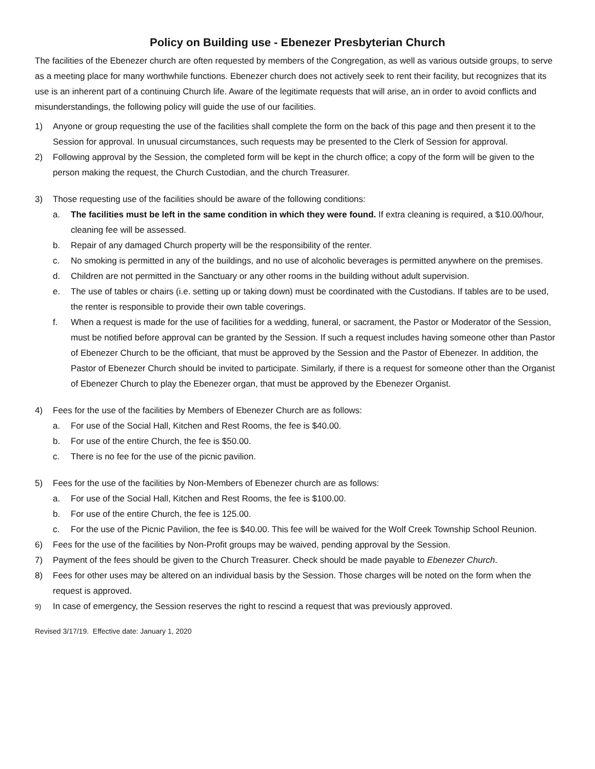Policy on Building use - Ebenezer Presbyterian Church
The facilities of the Ebenezer church are often requested by members of the Congregation, as well as various outside groups, to serve as a meeting place for many worthwhile functions. Ebenezer church does not actively seek to rent their facility, but recognizes that its use is an inherent part of a continuing Church life. Aware of the legitimate requests that will arise, an in order to avoid conflicts and misunderstandings, the following policy will guide the use of our facilities.
1) Anyone or group requesting the use of the facilities shall complete the form on the back of this page and then present it to the Session for approval. In unusual circumstances, such requests may be presented to the Clerk of Session for approval.
2) Following approval by the Session, the completed form will be kept in the church office; a copy of the form will be given to the person making the request, the Church Custodian, and the church Treasurer.
3) Those requesting use of the facilities should be aware of the following conditions:
a. The facilities must be left in the same condition in which they were found. If extra cleaning is required, a $10.00/hour, cleaning fee will be assessed.
b. Repair of any damaged Church property will be the responsibility of the renter.
c. No smoking is permitted in any of the buildings, and no use of alcoholic beverages is permitted anywhere on the premises.
d. Children are not permitted in the Sanctuary or any other rooms in the building without adult supervision.
e. The use of tables or chairs (i.e. setting up or taking down) must be coordinated with the Custodians. If tables are to be used, the renter is responsible to provide their own table coverings.
f. When a request is made for the use of facilities for a wedding, funeral, or sacrament, the Pastor or Moderator of the Session, must be notified before approval can be granted by the Session. If such a request includes having someone other than Pastor of Ebenezer Church to be the officiant, that must be approved by the Session and the Pastor of Ebenezer. In addition, the Pastor of Ebenezer Church should be invited to participate. Similarly, if there is a request for someone other than the Organist of Ebenezer Church to play the Ebenezer organ, that must be approved by the Ebenezer Organist.
4) Fees for the use of the facilities by Members of Ebenezer Church are as follows:
a. For use of the Social Hall, Kitchen and Rest Rooms, the fee is $40.00.
b. For use of the entire Church, the fee is $50.00.
c. There is no fee for the use of the picnic pavilion.
5) Fees for the use of the facilities by Non-Members of Ebenezer church are as follows:
a. For use of the Social Hall, Kitchen and Rest Rooms, the fee is $100.00.
b. For use of the entire Church, the fee is 125.00.
c. For the use of the Picnic Pavilion, the fee is $40.00. This fee will be waived for the Wolf Creek Township School Reunion.
6) Fees for the use of the facilities by Non-Profit groups may be waived, pending approval by the Session.
7) Payment of the fees should be given to the Church Treasurer. Check should be made payable to Ebenezer Church.
8) Fees for other uses may be altered on an individual basis by the Session. Those charges will be noted on the form when the request is approved.
9) In case of emergency, the Session reserves the right to rescind a request that was previously approved.
Revised 3/17/19. Effective date: January 1, 2020